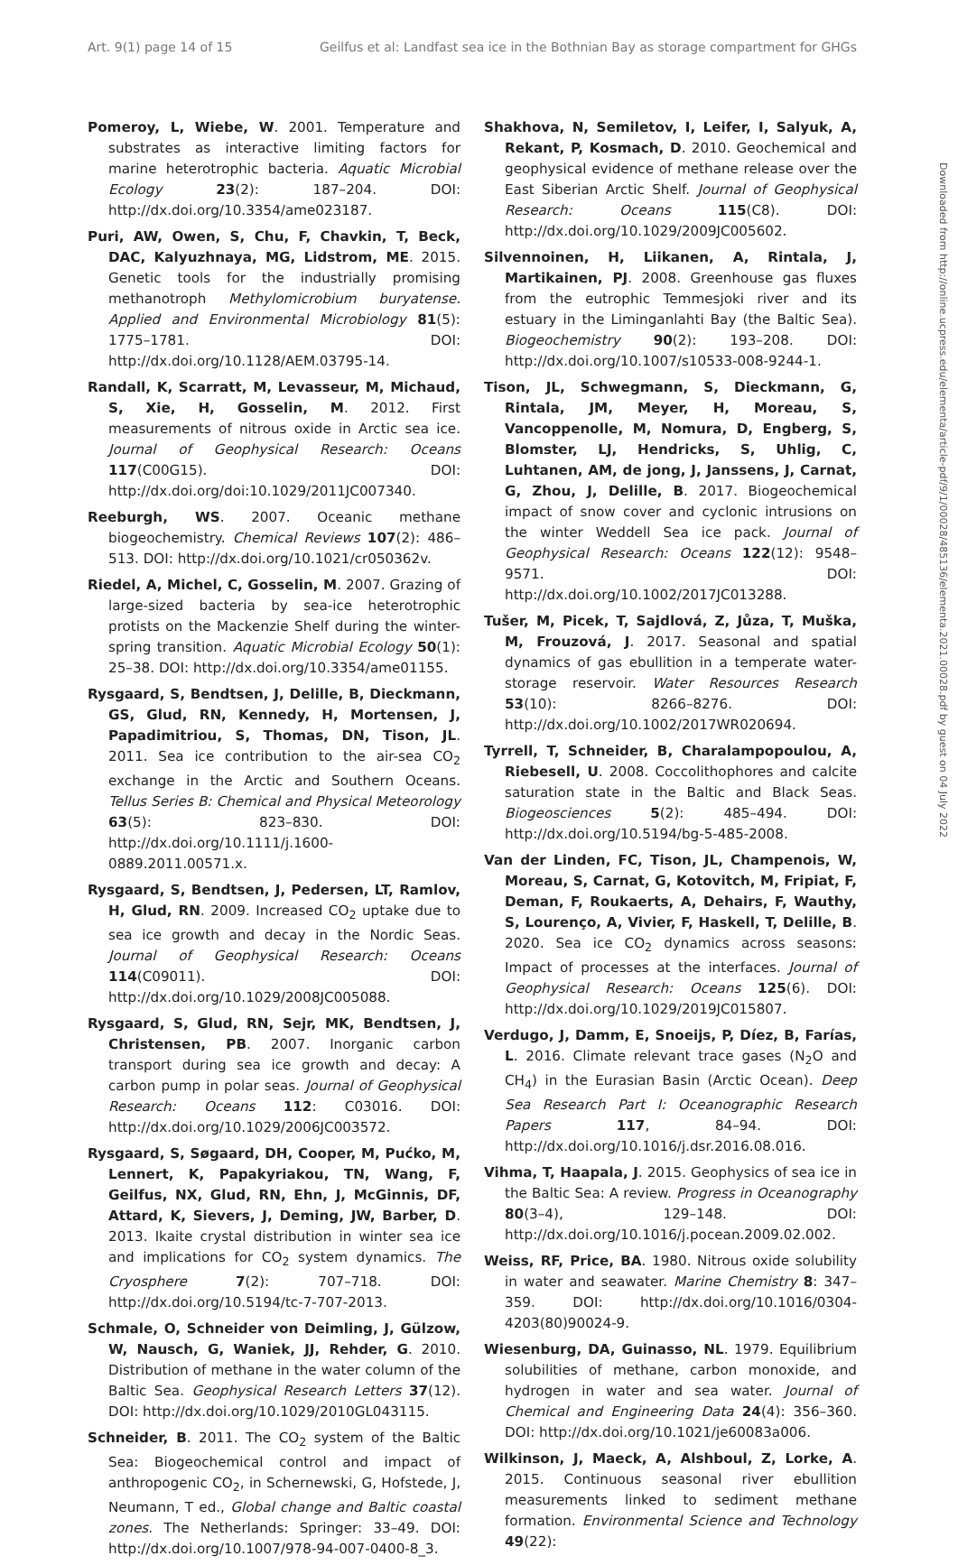Art. 9(1) page 14 of 15 Geilfus et al: Landfast sea ice in the Bothnian Bay as storage compartment for GHGs
Pomeroy, L, Wiebe, W. 2001. Temperature and substrates as interactive limiting factors for marine heterotrophic bacteria. Aquatic Microbial Ecology 23(2): 187–204. DOI: http://dx.doi.org/10.3354/ame023187.
Puri, AW, Owen, S, Chu, F, Chavkin, T, Beck, DAC, Kalyuzhnaya, MG, Lidstrom, ME. 2015. Genetic tools for the industrially promising methanotroph Methylomicrobium buryatense. Applied and Environmental Microbiology 81(5): 1775–1781. DOI: http://dx.doi.org/10.1128/AEM.03795-14.
Randall, K, Scarratt, M, Levasseur, M, Michaud, S, Xie, H, Gosselin, M. 2012. First measurements of nitrous oxide in Arctic sea ice. Journal of Geophysical Research: Oceans 117(C00G15). DOI: http://dx.doi.org/doi:10.1029/2011JC007340.
Reeburgh, WS. 2007. Oceanic methane biogeochemistry. Chemical Reviews 107(2): 486–513. DOI: http://dx.doi.org/10.1021/cr050362v.
Riedel, A, Michel, C, Gosselin, M. 2007. Grazing of large-sized bacteria by sea-ice heterotrophic protists on the Mackenzie Shelf during the winter-spring transition. Aquatic Microbial Ecology 50(1): 25–38. DOI: http://dx.doi.org/10.3354/ame01155.
Rysgaard, S, Bendtsen, J, Delille, B, Dieckmann, GS, Glud, RN, Kennedy, H, Mortensen, J, Papadimitriou, S, Thomas, DN, Tison, JL. 2011. Sea ice contribution to the air-sea CO<sub>2</sub> exchange in the Arctic and Southern Oceans. Tellus Series B: Chemical and Physical Meteorology 63(5): 823–830. DOI: http://dx.doi.org/10.1111/j.1600-0889.2011.00571.x.
Rysgaard, S, Bendtsen, J, Pedersen, LT, Ramlov, H, Glud, RN. 2009. Increased CO<sub>2</sub> uptake due to sea ice growth and decay in the Nordic Seas. Journal of Geophysical Research: Oceans 114(C09011). DOI: http://dx.doi.org/10.1029/2008JC005088.
Rysgaard, S, Glud, RN, Sejr, MK, Bendtsen, J, Christensen, PB. 2007. Inorganic carbon transport during sea ice growth and decay: A carbon pump in polar seas. Journal of Geophysical Research: Oceans 112: C03016. DOI: http://dx.doi.org/10.1029/2006JC003572.
Rysgaard, S, Søgaard, DH, Cooper, M, Pućko, M, Lennert, K, Papakyriakou, TN, Wang, F, Geilfus, NX, Glud, RN, Ehn, J, McGinnis, DF, Attard, K, Sievers, J, Deming, JW, Barber, D. 2013. Ikaite crystal distribution in winter sea ice and implications for CO<sub>2</sub> system dynamics. The Cryosphere 7(2): 707–718. DOI: http://dx.doi.org/10.5194/tc-7-707-2013.
Schmale, O, Schneider von Deimling, J, Gülzow, W, Nausch, G, Waniek, JJ, Rehder, G. 2010. Distribution of methane in the water column of the Baltic Sea. Geophysical Research Letters 37(12). DOI: http://dx.doi.org/10.1029/2010GL043115.
Schneider, B. 2011. The CO<sub>2</sub> system of the Baltic Sea: Biogeochemical control and impact of anthropogenic CO<sub>2</sub>, in Schernewski, G, Hofstede, J, Neumann, T ed., Global change and Baltic coastal zones. The Netherlands: Springer: 33–49. DOI: http://dx.doi.org/10.1007/978-94-007-0400-8_3.
Shakhova, N, Semiletov, I, Leifer, I, Salyuk, A, Rekant, P, Kosmach, D. 2010. Geochemical and geophysical evidence of methane release over the East Siberian Arctic Shelf. Journal of Geophysical Research: Oceans 115(C8). DOI: http://dx.doi.org/10.1029/2009JC005602.
Silvennoinen, H, Liikanen, A, Rintala, J, Martikainen, PJ. 2008. Greenhouse gas fluxes from the eutrophic Temmesjoki river and its estuary in the Liminganlahti Bay (the Baltic Sea). Biogeochemistry 90(2): 193–208. DOI: http://dx.doi.org/10.1007/s10533-008-9244-1.
Tison, JL, Schwegmann, S, Dieckmann, G, Rintala, JM, Meyer, H, Moreau, S, Vancoppenolle, M, Nomura, D, Engberg, S, Blomster, LJ, Hendricks, S, Uhlig, C, Luhtanen, AM, de jong, J, Janssens, J, Carnat, G, Zhou, J, Delille, B. 2017. Biogeochemical impact of snow cover and cyclonic intrusions on the winter Weddell Sea ice pack. Journal of Geophysical Research: Oceans 122(12): 9548–9571. DOI: http://dx.doi.org/10.1002/2017JC013288.
Tušer, M, Picek, T, Sajdlová, Z, Jůza, T, Muška, M, Frouzová, J. 2017. Seasonal and spatial dynamics of gas ebullition in a temperate water-storage reservoir. Water Resources Research 53(10): 8266–8276. DOI: http://dx.doi.org/10.1002/2017WR020694.
Tyrrell, T, Schneider, B, Charalampopoulou, A, Riebesell, U. 2008. Coccolithophores and calcite saturation state in the Baltic and Black Seas. Biogeosciences 5(2): 485–494. DOI: http://dx.doi.org/10.5194/bg-5-485-2008.
Van der Linden, FC, Tison, JL, Champenois, W, Moreau, S, Carnat, G, Kotovitch, M, Fripiat, F, Deman, F, Roukaerts, A, Dehairs, F, Wauthy, S, Lourenço, A, Vivier, F, Haskell, T, Delille, B. 2020. Sea ice CO<sub>2</sub> dynamics across seasons: Impact of processes at the interfaces. Journal of Geophysical Research: Oceans 125(6). DOI: http://dx.doi.org/10.1029/2019JC015807.
Verdugo, J, Damm, E, Snoeijs, P, Díez, B, Farías, L. 2016. Climate relevant trace gases (N<sub>2</sub>O and CH<sub>4</sub>) in the Eurasian Basin (Arctic Ocean). Deep Sea Research Part I: Oceanographic Research Papers 117, 84–94. DOI: http://dx.doi.org/10.1016/j.dsr.2016.08.016.
Vihma, T, Haapala, J. 2015. Geophysics of sea ice in the Baltic Sea: A review. Progress in Oceanography 80(3–4), 129–148. DOI: http://dx.doi.org/10.1016/j.pocean.2009.02.002.
Weiss, RF, Price, BA. 1980. Nitrous oxide solubility in water and seawater. Marine Chemistry 8: 347–359. DOI: http://dx.doi.org/10.1016/0304-4203(80)90024-9.
Wiesenburg, DA, Guinasso, NL. 1979. Equilibrium solubilities of methane, carbon monoxide, and hydrogen in water and sea water. Journal of Chemical and Engineering Data 24(4): 356–360. DOI: http://dx.doi.org/10.1021/je60083a006.
Wilkinson, J, Maeck, A, Alshboul, Z, Lorke, A. 2015. Continuous seasonal river ebullition measurements linked to sediment methane formation. Environmental Science and Technology 49(22):
Downloaded from http://online.ucpress.edu/elementa/article-pdf/9/1/00028/485136/elementa.2021.00028.pdf by guest on 04 July 2022